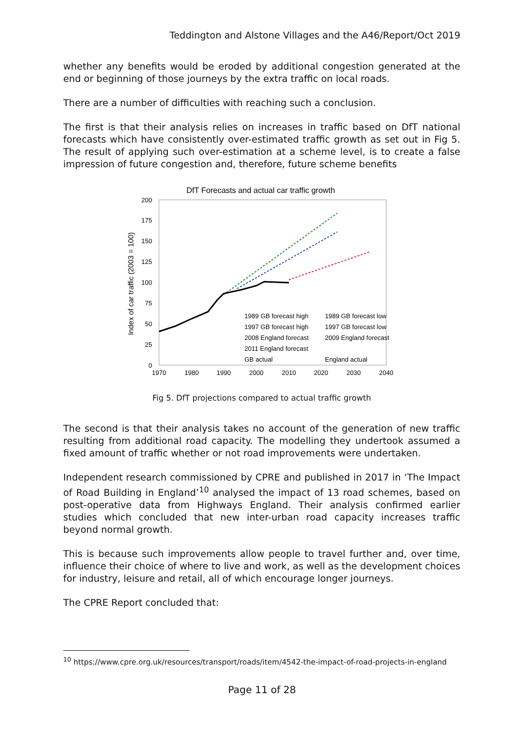Teddington and Alstone Villages and the A46/Report/Oct 2019
whether any benefits would be eroded by additional congestion generated at the end or beginning of those journeys by the extra traffic on local roads.
There are a number of difficulties with reaching such a conclusion.
The first is that their analysis relies on increases in traffic based on DfT national forecasts which have consistently over-estimated traffic growth as set out in Fig 5. The result of applying such over-estimation at a scheme level, is to create a false impression of future congestion and, therefore, future scheme benefits
DfT Forecasts and actual car traffic growth
Index of car traffic (2003 = 100)
0
25
50
75
100
125
150
175
200
1970
1980
1990
2000
2010
2020
2030
2040
1989 GB forecast high
1989 GB forecast low
1997 GB forecast high
1997 GB forecast low
2008 England forecast
2009 England forecast
2011 England forecast
GB actual
England actual
Fig 5. DfT projections compared to actual traffic growth
The second is that their analysis takes no account of the generation of new traffic resulting from additional road capacity. The modelling they undertook assumed a fixed amount of traffic whether or not road improvements were undertaken.
Independent research commissioned by CPRE and published in 2017 in ‘The Impact of Road Building in England’<sup>10</sup> analysed the impact of 13 road schemes, based on post-operative data from Highways England. Their analysis confirmed earlier studies which concluded that new inter-urban road capacity increases traffic beyond normal growth.
This is because such improvements allow people to travel further and, over time, influence their choice of where to live and work, as well as the development choices for industry, leisure and retail, all of which encourage longer journeys.
The CPRE Report concluded that:
<sup>10</sup> https://www.cpre.org.uk/resources/transport/roads/item/4542-the-impact-of-road-projects-in-england
Page 11 of 28